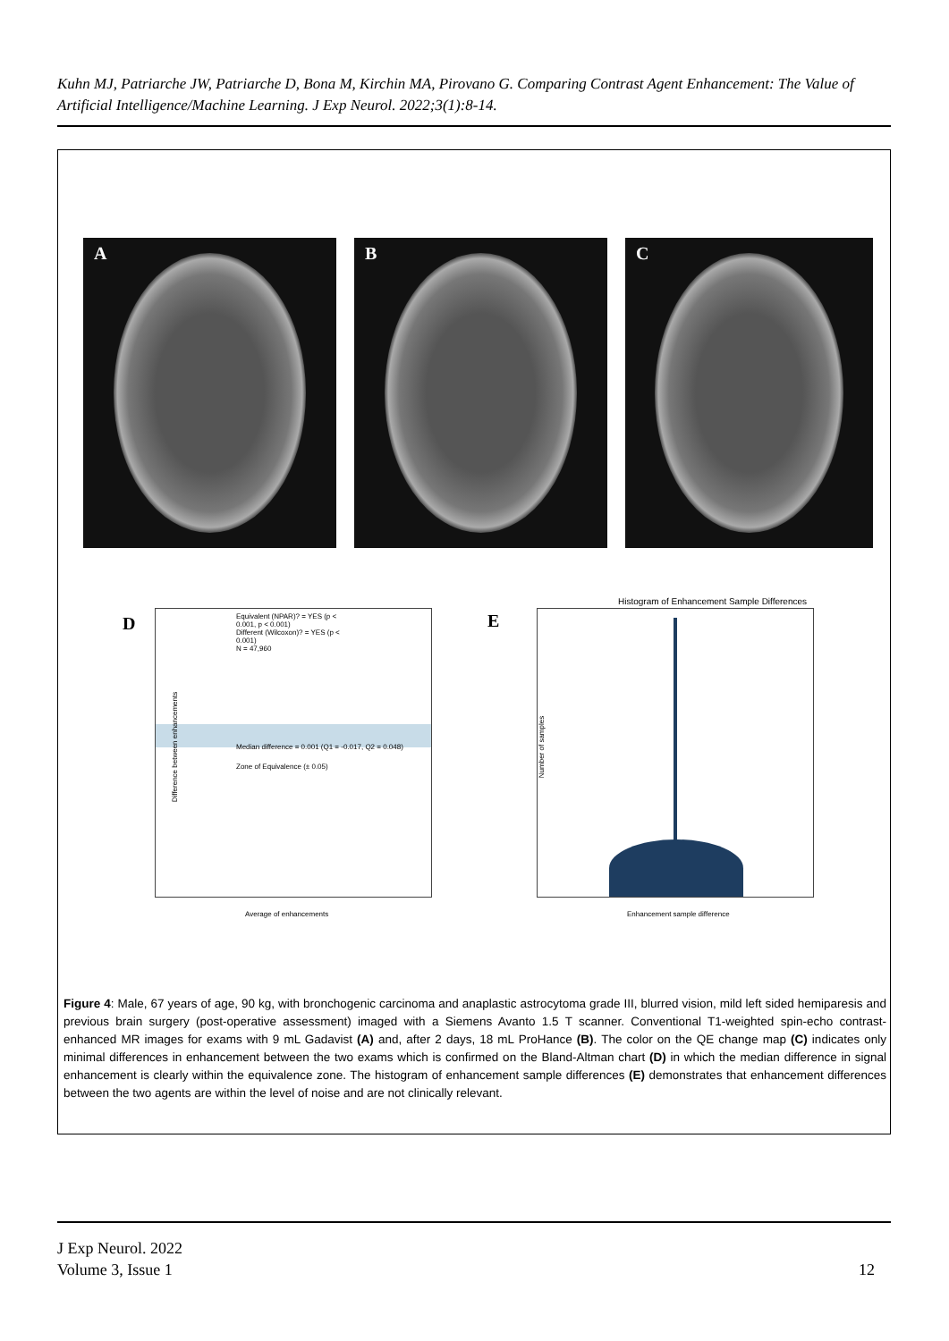Kuhn MJ, Patriarche JW, Patriarche D, Bona M, Kirchin MA, Pirovano G. Comparing Contrast Agent Enhancement: The Value of Artificial Intelligence/Machine Learning. J Exp Neurol. 2022;3(1):8-14.
A B C
D
Equivalent (NPAR)? = YES (p < 0.001, p < 0.001)
Different (Wilcoxon)? = YES (p < 0.001)
N = 47,960
Median difference = 0.001 (Q1 = -0.017, Q2 = 0.048)
Zone of Equivalence (± 0.05)
Average of enhancements
Difference between enhancements
E
Histogram of Enhancement Sample Differences
Enhancement sample difference
Number of samples
Figure 4: Male, 67 years of age, 90 kg, with bronchogenic carcinoma and anaplastic astrocytoma grade III, blurred vision, mild left sided hemiparesis and previous brain surgery (post-operative assessment) imaged with a Siemens Avanto 1.5 T scanner. Conventional T1-weighted spin-echo contrast-enhanced MR images for exams with 9 mL Gadavist (A) and, after 2 days, 18 mL ProHance (B). The color on the QE change map (C) indicates only minimal differences in enhancement between the two exams which is confirmed on the Bland-Altman chart (D) in which the median difference in signal enhancement is clearly within the equivalence zone. The histogram of enhancement sample differences (E) demonstrates that enhancement differences between the two agents are within the level of noise and are not clinically relevant.
J Exp Neurol. 2022
Volume 3, Issue 1 12